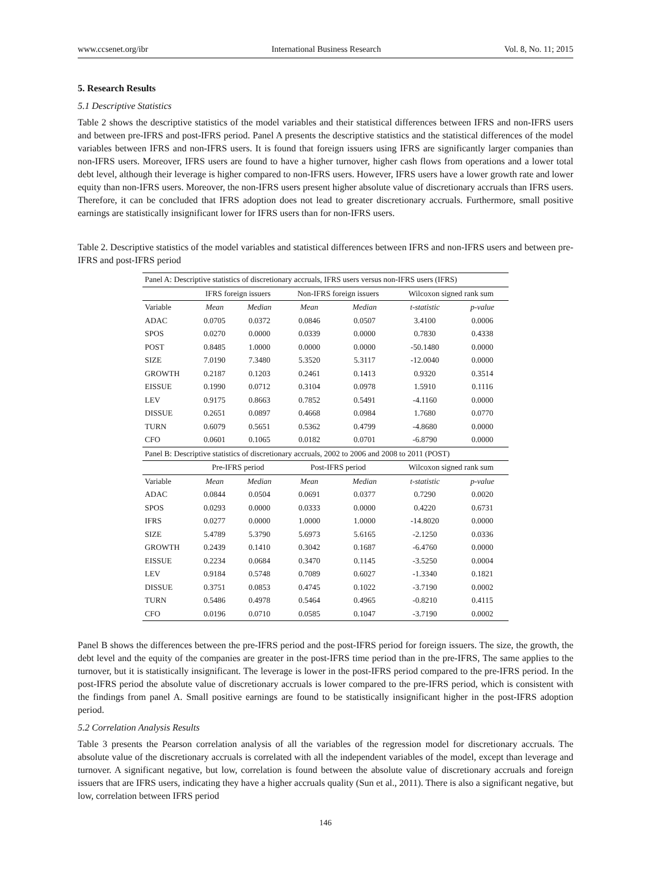www.ccsenet.org/ibr International Business Research Vol. 8, No. 11; 2015
5. Research Results
5.1 Descriptive Statistics
Table 2 shows the descriptive statistics of the model variables and their statistical differences between IFRS and non-IFRS users and between pre-IFRS and post-IFRS period. Panel A presents the descriptive statistics and the statistical differences of the model variables between IFRS and non-IFRS users. It is found that foreign issuers using IFRS are significantly larger companies than non-IFRS users. Moreover, IFRS users are found to have a higher turnover, higher cash flows from operations and a lower total debt level, although their leverage is higher compared to non-IFRS users. However, IFRS users have a lower growth rate and lower equity than non-IFRS users. Moreover, the non-IFRS users present higher absolute value of discretionary accruals than IFRS users. Therefore, it can be concluded that IFRS adoption does not lead to greater discretionary accruals. Furthermore, small positive earnings are statistically insignificant lower for IFRS users than for non-IFRS users.
Table 2. Descriptive statistics of the model variables and statistical differences between IFRS and non-IFRS users and between pre-IFRS and post-IFRS period
| Panel A: Descriptive statistics of discretionary accruals, IFRS users versus non-IFRS users (IFRS) | | | | | | |
| | IFRS foreign issuers | | Non-IFRS foreign issuers | | Wilcoxon signed rank sum | |
| Variable | Mean | Median | Mean | Median | t-statistic | p-value |
| ADAC | 0.0705 | 0.0372 | 0.0846 | 0.0507 | 3.4100 | 0.0006 |
| SPOS | 0.0270 | 0.0000 | 0.0339 | 0.0000 | 0.7830 | 0.4338 |
| POST | 0.8485 | 1.0000 | 0.0000 | 0.0000 | -50.1480 | 0.0000 |
| SIZE | 7.0190 | 7.3480 | 5.3520 | 5.3117 | -12.0040 | 0.0000 |
| GROWTH | 0.2187 | 0.1203 | 0.2461 | 0.1413 | 0.9320 | 0.3514 |
| EISSUE | 0.1990 | 0.0712 | 0.3104 | 0.0978 | 1.5910 | 0.1116 |
| LEV | 0.9175 | 0.8663 | 0.7852 | 0.5491 | -4.1160 | 0.0000 |
| DISSUE | 0.2651 | 0.0897 | 0.4668 | 0.0984 | 1.7680 | 0.0770 |
| TURN | 0.6079 | 0.5651 | 0.5362 | 0.4799 | -4.8680 | 0.0000 |
| CFO | 0.0601 | 0.1065 | 0.0182 | 0.0701 | -6.8790 | 0.0000 |
| Panel B: Descriptive statistics of discretionary accruals, 2002 to 2006 and 2008 to 2011 (POST) | | | | | | |
| | Pre-IFRS period | | Post-IFRS period | | Wilcoxon signed rank sum | |
| Variable | Mean | Median | Mean | Median | t-statistic | p-value |
| ADAC | 0.0844 | 0.0504 | 0.0691 | 0.0377 | 0.7290 | 0.0020 |
| SPOS | 0.0293 | 0.0000 | 0.0333 | 0.0000 | 0.4220 | 0.6731 |
| IFRS | 0.0277 | 0.0000 | 1.0000 | 1.0000 | -14.8020 | 0.0000 |
| SIZE | 5.4789 | 5.3790 | 5.6973 | 5.6165 | -2.1250 | 0.0336 |
| GROWTH | 0.2439 | 0.1410 | 0.3042 | 0.1687 | -6.4760 | 0.0000 |
| EISSUE | 0.2234 | 0.0684 | 0.3470 | 0.1145 | -3.5250 | 0.0004 |
| LEV | 0.9184 | 0.5748 | 0.7089 | 0.6027 | -1.3340 | 0.1821 |
| DISSUE | 0.3751 | 0.0853 | 0.4745 | 0.1022 | -3.7190 | 0.0002 |
| TURN | 0.5486 | 0.4978 | 0.5464 | 0.4965 | -0.8210 | 0.4115 |
| CFO | 0.0196 | 0.0710 | 0.0585 | 0.1047 | -3.7190 | 0.0002 |
Panel B shows the differences between the pre-IFRS period and the post-IFRS period for foreign issuers. The size, the growth, the debt level and the equity of the companies are greater in the post-IFRS time period than in the pre-IFRS, The same applies to the turnover, but it is statistically insignificant. The leverage is lower in the post-IFRS period compared to the pre-IFRS period. In the post-IFRS period the absolute value of discretionary accruals is lower compared to the pre-IFRS period, which is consistent with the findings from panel A. Small positive earnings are found to be statistically insignificant higher in the post-IFRS adoption period.
5.2 Correlation Analysis Results
Table 3 presents the Pearson correlation analysis of all the variables of the regression model for discretionary accruals. The absolute value of the discretionary accruals is correlated with all the independent variables of the model, except than leverage and turnover. A significant negative, but low, correlation is found between the absolute value of discretionary accruals and foreign issuers that are IFRS users, indicating they have a higher accruals quality (Sun et al., 2011). There is also a significant negative, but low, correlation between IFRS period
146